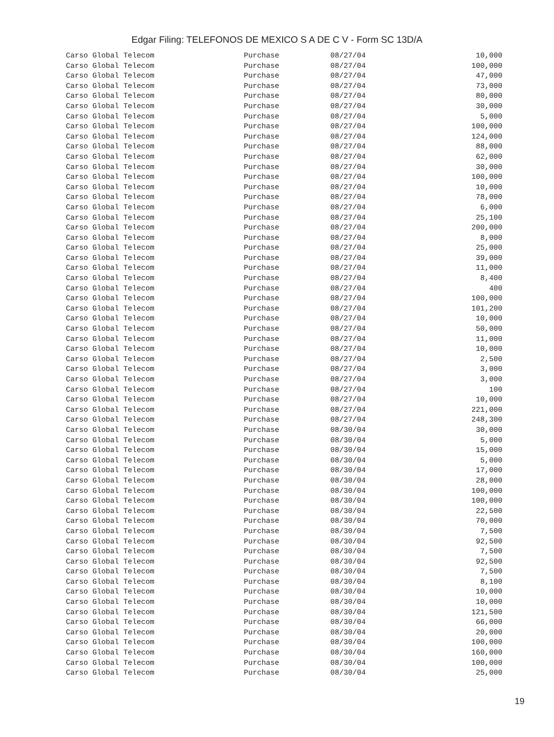Edgar Filing: TELEFONOS DE MEXICO S A DE C V - Form SC 13D/A
| Carso Global Telecom | Purchase | 08/27/04 | 10,000 |
| Carso Global Telecom | Purchase | 08/27/04 | 100,000 |
| Carso Global Telecom | Purchase | 08/27/04 | 47,000 |
| Carso Global Telecom | Purchase | 08/27/04 | 73,000 |
| Carso Global Telecom | Purchase | 08/27/04 | 80,000 |
| Carso Global Telecom | Purchase | 08/27/04 | 30,000 |
| Carso Global Telecom | Purchase | 08/27/04 | 5,000 |
| Carso Global Telecom | Purchase | 08/27/04 | 100,000 |
| Carso Global Telecom | Purchase | 08/27/04 | 124,000 |
| Carso Global Telecom | Purchase | 08/27/04 | 88,000 |
| Carso Global Telecom | Purchase | 08/27/04 | 62,000 |
| Carso Global Telecom | Purchase | 08/27/04 | 30,000 |
| Carso Global Telecom | Purchase | 08/27/04 | 100,000 |
| Carso Global Telecom | Purchase | 08/27/04 | 10,000 |
| Carso Global Telecom | Purchase | 08/27/04 | 78,000 |
| Carso Global Telecom | Purchase | 08/27/04 | 6,000 |
| Carso Global Telecom | Purchase | 08/27/04 | 25,100 |
| Carso Global Telecom | Purchase | 08/27/04 | 200,000 |
| Carso Global Telecom | Purchase | 08/27/04 | 8,000 |
| Carso Global Telecom | Purchase | 08/27/04 | 25,000 |
| Carso Global Telecom | Purchase | 08/27/04 | 39,000 |
| Carso Global Telecom | Purchase | 08/27/04 | 11,000 |
| Carso Global Telecom | Purchase | 08/27/04 | 8,400 |
| Carso Global Telecom | Purchase | 08/27/04 | 400 |
| Carso Global Telecom | Purchase | 08/27/04 | 100,000 |
| Carso Global Telecom | Purchase | 08/27/04 | 101,200 |
| Carso Global Telecom | Purchase | 08/27/04 | 10,000 |
| Carso Global Telecom | Purchase | 08/27/04 | 50,000 |
| Carso Global Telecom | Purchase | 08/27/04 | 11,000 |
| Carso Global Telecom | Purchase | 08/27/04 | 10,000 |
| Carso Global Telecom | Purchase | 08/27/04 | 2,500 |
| Carso Global Telecom | Purchase | 08/27/04 | 3,000 |
| Carso Global Telecom | Purchase | 08/27/04 | 3,000 |
| Carso Global Telecom | Purchase | 08/27/04 | 100 |
| Carso Global Telecom | Purchase | 08/27/04 | 10,000 |
| Carso Global Telecom | Purchase | 08/27/04 | 221,000 |
| Carso Global Telecom | Purchase | 08/27/04 | 248,300 |
| Carso Global Telecom | Purchase | 08/30/04 | 30,000 |
| Carso Global Telecom | Purchase | 08/30/04 | 5,000 |
| Carso Global Telecom | Purchase | 08/30/04 | 15,000 |
| Carso Global Telecom | Purchase | 08/30/04 | 5,000 |
| Carso Global Telecom | Purchase | 08/30/04 | 17,000 |
| Carso Global Telecom | Purchase | 08/30/04 | 28,000 |
| Carso Global Telecom | Purchase | 08/30/04 | 100,000 |
| Carso Global Telecom | Purchase | 08/30/04 | 100,000 |
| Carso Global Telecom | Purchase | 08/30/04 | 22,500 |
| Carso Global Telecom | Purchase | 08/30/04 | 70,000 |
| Carso Global Telecom | Purchase | 08/30/04 | 7,500 |
| Carso Global Telecom | Purchase | 08/30/04 | 92,500 |
| Carso Global Telecom | Purchase | 08/30/04 | 7,500 |
| Carso Global Telecom | Purchase | 08/30/04 | 92,500 |
| Carso Global Telecom | Purchase | 08/30/04 | 7,500 |
| Carso Global Telecom | Purchase | 08/30/04 | 8,100 |
| Carso Global Telecom | Purchase | 08/30/04 | 10,000 |
| Carso Global Telecom | Purchase | 08/30/04 | 10,000 |
| Carso Global Telecom | Purchase | 08/30/04 | 121,500 |
| Carso Global Telecom | Purchase | 08/30/04 | 66,000 |
| Carso Global Telecom | Purchase | 08/30/04 | 20,000 |
| Carso Global Telecom | Purchase | 08/30/04 | 100,000 |
| Carso Global Telecom | Purchase | 08/30/04 | 160,000 |
| Carso Global Telecom | Purchase | 08/30/04 | 100,000 |
| Carso Global Telecom | Purchase | 08/30/04 | 25,000 |
19